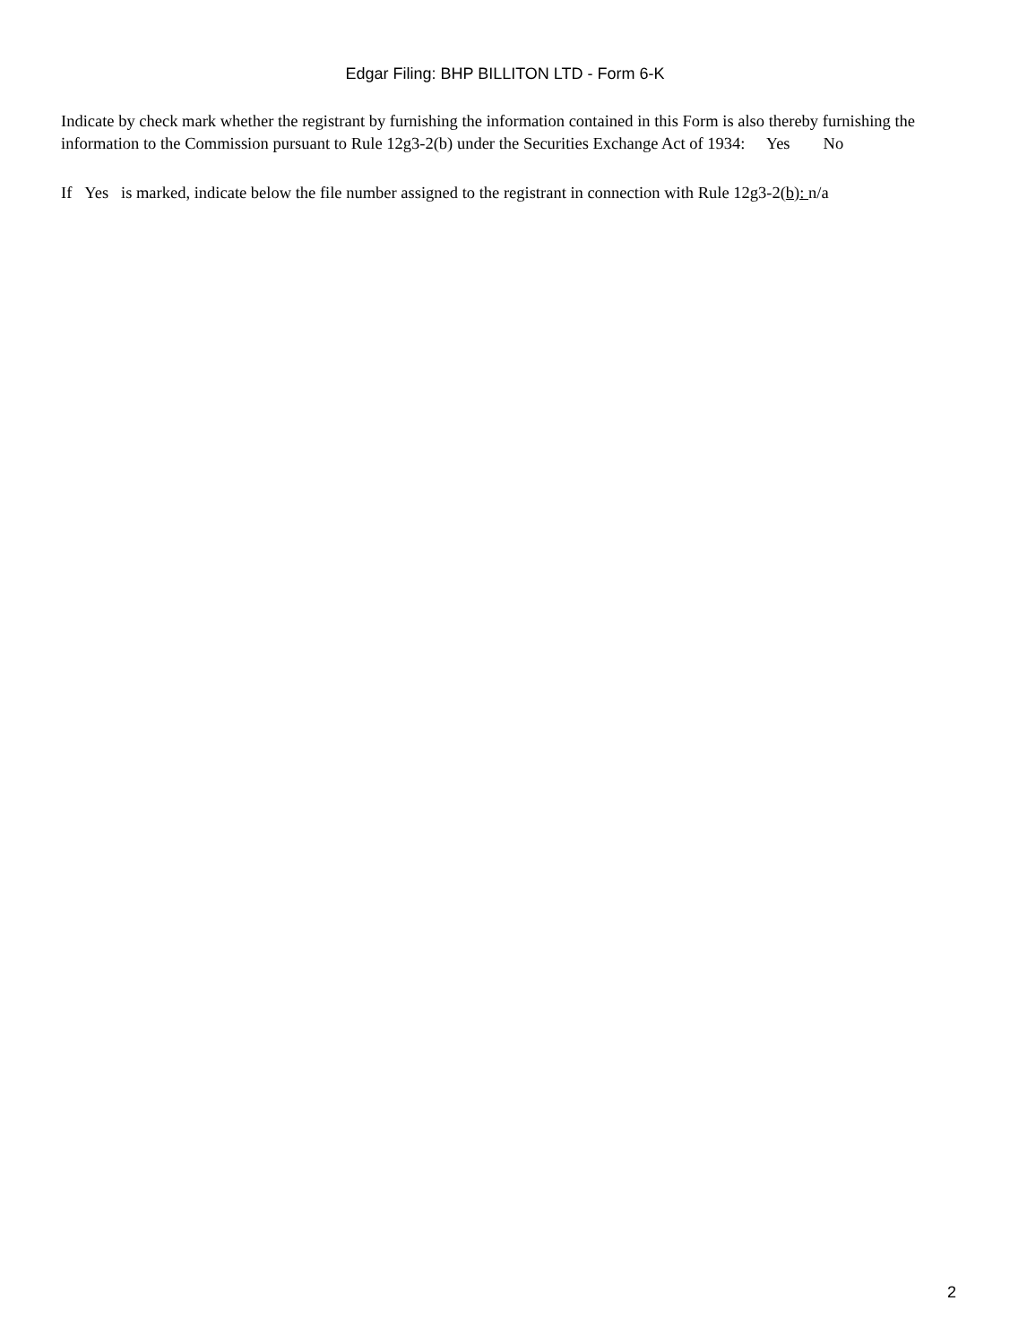Edgar Filing: BHP BILLITON LTD - Form 6-K
Indicate by check mark whether the registrant by furnishing the information contained in this Form is also thereby furnishing the information to the Commission pursuant to Rule 12g3-2(b) under the Securities Exchange Act of 1934: Yes No
If Yes is marked, indicate below the file number assigned to the registrant in connection with Rule 12g3-2(b): n/a
2